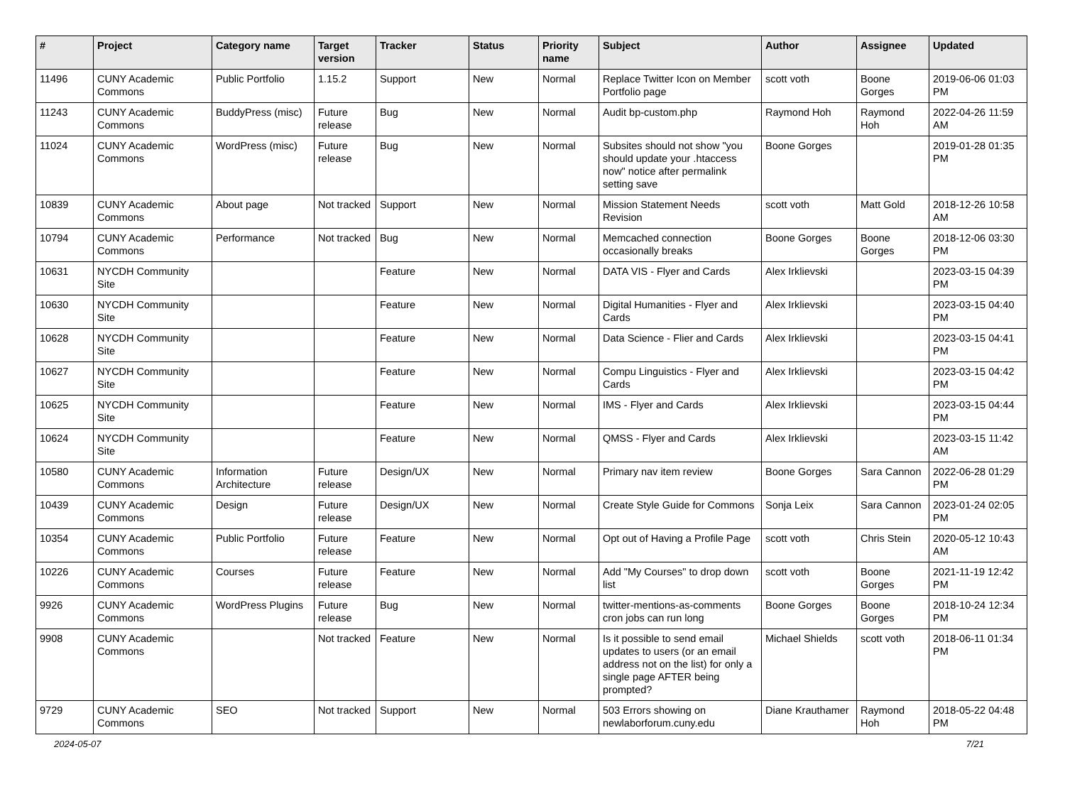| # | Project | Category name | Target version | Tracker | Status | Priority name | Subject | Author | Assignee | Updated |
| --- | --- | --- | --- | --- | --- | --- | --- | --- | --- | --- |
| 11496 | CUNY Academic Commons | Public Portfolio | 1.15.2 | Support | New | Normal | Replace Twitter Icon on Member Portfolio page | scott voth | Boone Gorges | 2019-06-06 01:03 PM |
| 11243 | CUNY Academic Commons | BuddyPress (misc) | Future release | Bug | New | Normal | Audit bp-custom.php | Raymond Hoh | Raymond Hoh | 2022-04-26 11:59 AM |
| 11024 | CUNY Academic Commons | WordPress (misc) | Future release | Bug | New | Normal | Subsites should not show "you should update your .htaccess now" notice after permalink setting save | Boone Gorges | | 2019-01-28 01:35 PM |
| 10839 | CUNY Academic Commons | About page | Not tracked | Support | New | Normal | Mission Statement Needs Revision | scott voth | Matt Gold | 2018-12-26 10:58 AM |
| 10794 | CUNY Academic Commons | Performance | Not tracked | Bug | New | Normal | Memcached connection occasionally breaks | Boone Gorges | Boone Gorges | 2018-12-06 03:30 PM |
| 10631 | NYCDH Community Site | | | Feature | New | Normal | DATA VIS - Flyer and Cards | Alex Irklievski | | 2023-03-15 04:39 PM |
| 10630 | NYCDH Community Site | | | Feature | New | Normal | Digital Humanities - Flyer and Cards | Alex Irklievski | | 2023-03-15 04:40 PM |
| 10628 | NYCDH Community Site | | | Feature | New | Normal | Data Science - Flier and Cards | Alex Irklievski | | 2023-03-15 04:41 PM |
| 10627 | NYCDH Community Site | | | Feature | New | Normal | Compu Linguistics - Flyer and Cards | Alex Irklievski | | 2023-03-15 04:42 PM |
| 10625 | NYCDH Community Site | | | Feature | New | Normal | IMS - Flyer and Cards | Alex Irklievski | | 2023-03-15 04:44 PM |
| 10624 | NYCDH Community Site | | | Feature | New | Normal | QMSS - Flyer and Cards | Alex Irklievski | | 2023-03-15 11:42 AM |
| 10580 | CUNY Academic Commons | Information Architecture | Future release | Design/UX | New | Normal | Primary nav item review | Boone Gorges | Sara Cannon | 2022-06-28 01:29 PM |
| 10439 | CUNY Academic Commons | Design | Future release | Design/UX | New | Normal | Create Style Guide for Commons | Sonja Leix | Sara Cannon | 2023-01-24 02:05 PM |
| 10354 | CUNY Academic Commons | Public Portfolio | Future release | Feature | New | Normal | Opt out of Having a Profile Page | scott voth | Chris Stein | 2020-05-12 10:43 AM |
| 10226 | CUNY Academic Commons | Courses | Future release | Feature | New | Normal | Add "My Courses" to drop down list | scott voth | Boone Gorges | 2021-11-19 12:42 PM |
| 9926 | CUNY Academic Commons | WordPress Plugins | Future release | Bug | New | Normal | twitter-mentions-as-comments cron jobs can run long | Boone Gorges | Boone Gorges | 2018-10-24 12:34 PM |
| 9908 | CUNY Academic Commons | | Not tracked | Feature | New | Normal | Is it possible to send email updates to users (or an email address not on the list) for only a single page AFTER being prompted? | Michael Shields | scott voth | 2018-06-11 01:34 PM |
| 9729 | CUNY Academic Commons | SEO | Not tracked | Support | New | Normal | 503 Errors showing on newlaborforum.cuny.edu | Diane Krauthamer | Raymond Hoh | 2018-05-22 04:48 PM |
2024-05-07 7/21